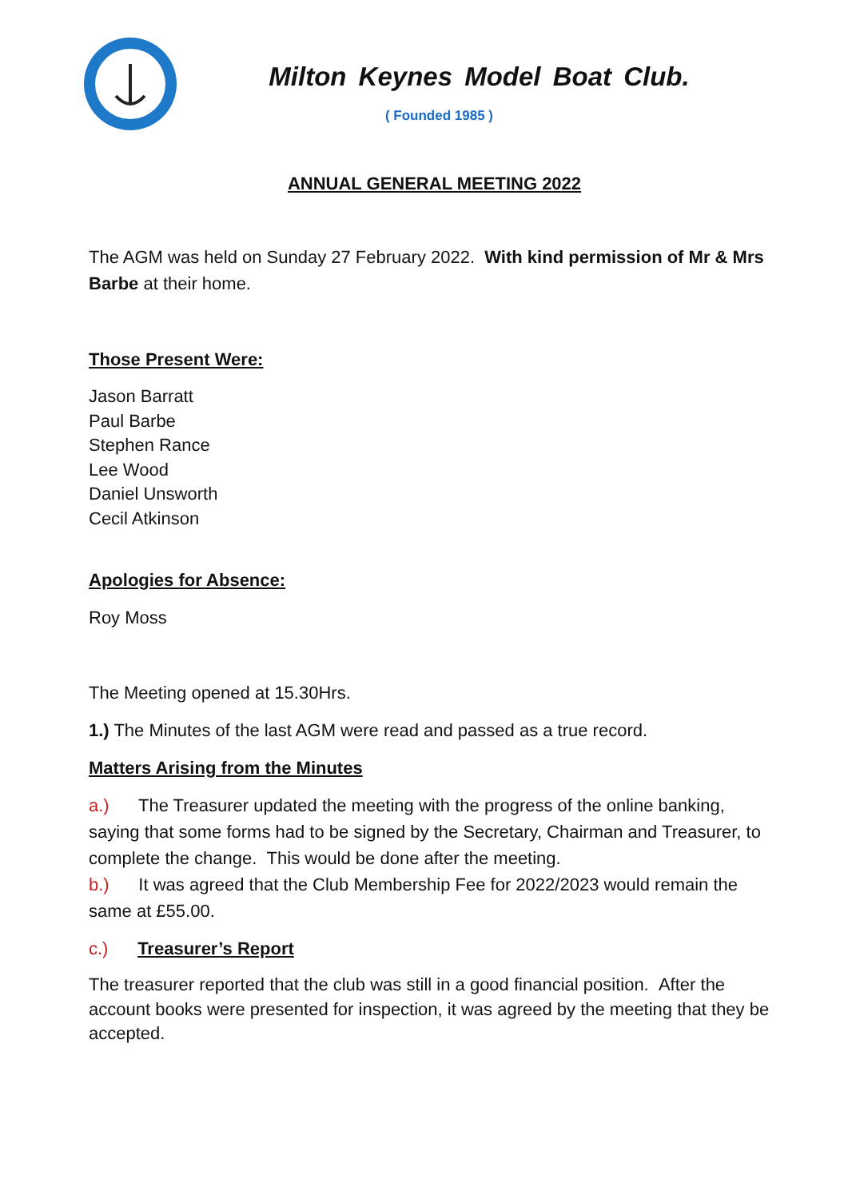Milton Keynes Model Boat Club.
( Founded 1985 )
ANNUAL GENERAL MEETING 2022
The AGM was held on Sunday 27 February 2022. With kind permission of Mr & Mrs Barbe at their home.
Those Present Were:
Jason Barratt
Paul Barbe
Stephen Rance
Lee Wood
Daniel Unsworth
Cecil Atkinson
Apologies for Absence:
Roy Moss
The Meeting opened at 15.30Hrs.
1.) The Minutes of the last AGM were read and passed as a true record.
Matters Arising from the Minutes
a.) The Treasurer updated the meeting with the progress of the online banking, saying that some forms had to be signed by the Secretary, Chairman and Treasurer, to complete the change. This would be done after the meeting.
b.) It was agreed that the Club Membership Fee for 2022/2023 would remain the same at £55.00.
c.) Treasurer’s Report
The treasurer reported that the club was still in a good financial position. After the account books were presented for inspection, it was agreed by the meeting that they be accepted.